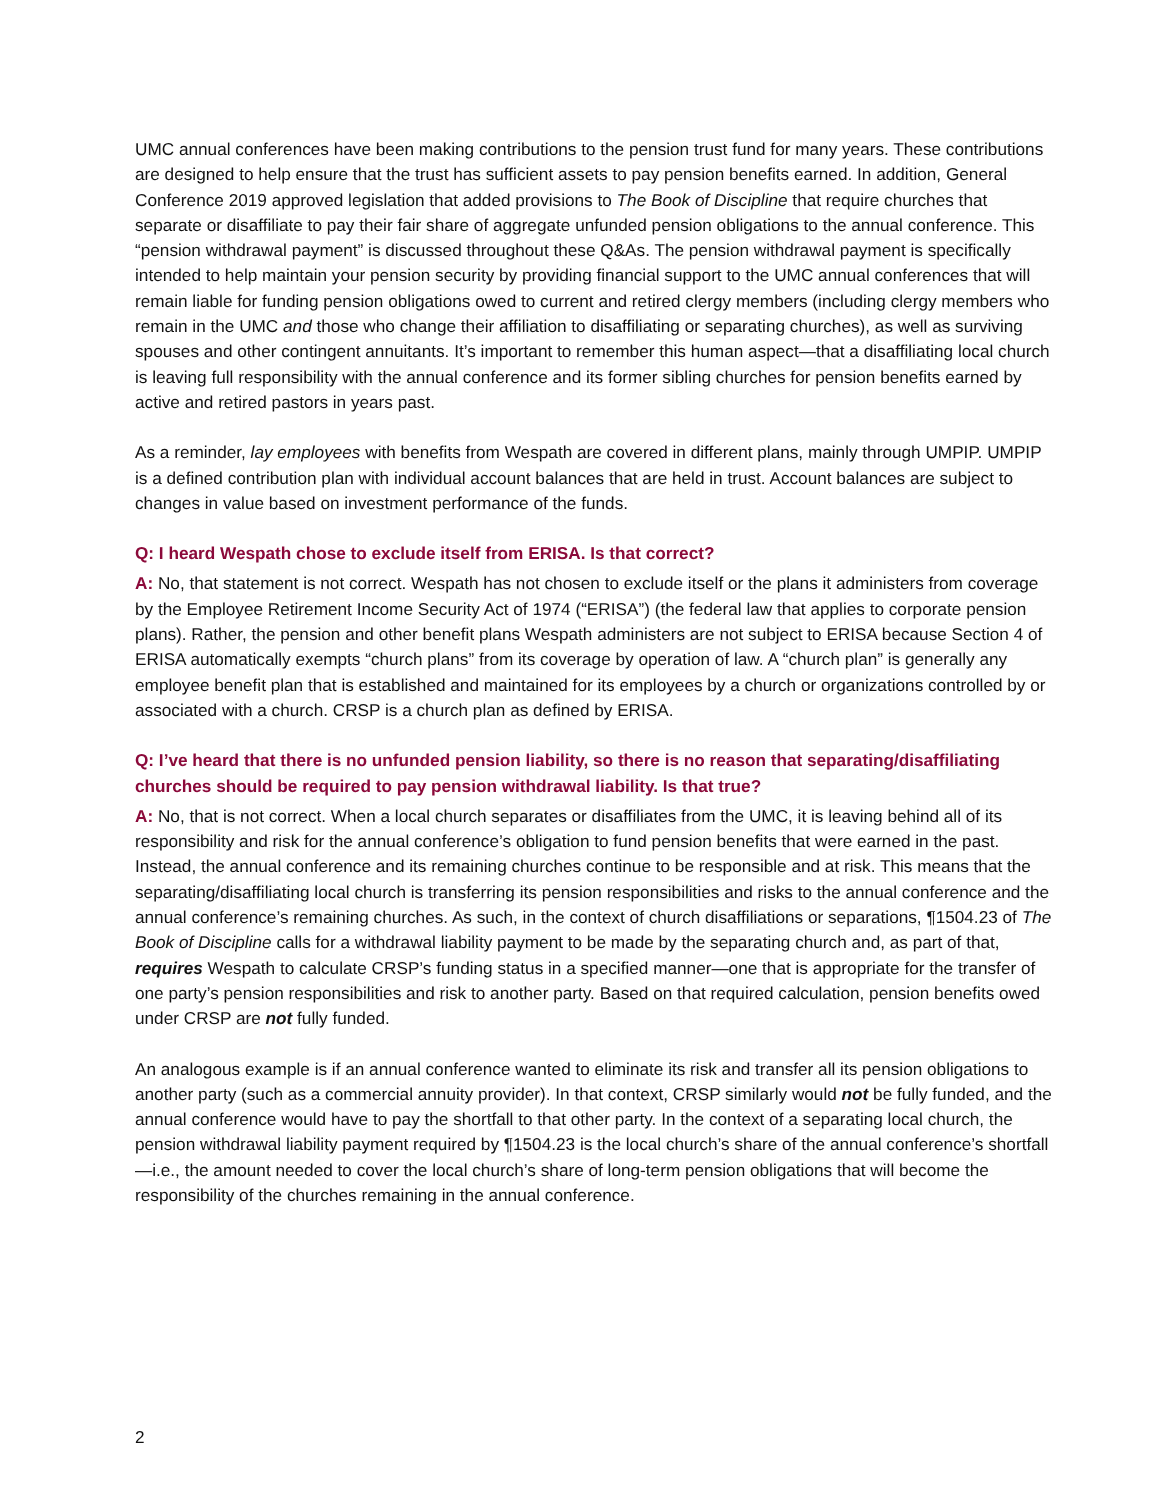UMC annual conferences have been making contributions to the pension trust fund for many years. These contributions are designed to help ensure that the trust has sufficient assets to pay pension benefits earned. In addition, General Conference 2019 approved legislation that added provisions to The Book of Discipline that require churches that separate or disaffiliate to pay their fair share of aggregate unfunded pension obligations to the annual conference. This “pension withdrawal payment” is discussed throughout these Q&As. The pension withdrawal payment is specifically intended to help maintain your pension security by providing financial support to the UMC annual conferences that will remain liable for funding pension obligations owed to current and retired clergy members (including clergy members who remain in the UMC and those who change their affiliation to disaffiliating or separating churches), as well as surviving spouses and other contingent annuitants. It’s important to remember this human aspect—that a disaffiliating local church is leaving full responsibility with the annual conference and its former sibling churches for pension benefits earned by active and retired pastors in years past.
As a reminder, lay employees with benefits from Wespath are covered in different plans, mainly through UMPIP. UMPIP is a defined contribution plan with individual account balances that are held in trust. Account balances are subject to changes in value based on investment performance of the funds.
Q: I heard Wespath chose to exclude itself from ERISA. Is that correct?
A: No, that statement is not correct. Wespath has not chosen to exclude itself or the plans it administers from coverage by the Employee Retirement Income Security Act of 1974 (“ERISA”) (the federal law that applies to corporate pension plans). Rather, the pension and other benefit plans Wespath administers are not subject to ERISA because Section 4 of ERISA automatically exempts “church plans” from its coverage by operation of law. A “church plan” is generally any employee benefit plan that is established and maintained for its employees by a church or organizations controlled by or associated with a church. CRSP is a church plan as defined by ERISA.
Q: I’ve heard that there is no unfunded pension liability, so there is no reason that separating/disaffiliating churches should be required to pay pension withdrawal liability. Is that true?
A: No, that is not correct. When a local church separates or disaffiliates from the UMC, it is leaving behind all of its responsibility and risk for the annual conference’s obligation to fund pension benefits that were earned in the past. Instead, the annual conference and its remaining churches continue to be responsible and at risk. This means that the separating/disaffiliating local church is transferring its pension responsibilities and risks to the annual conference and the annual conference’s remaining churches. As such, in the context of church disaffiliations or separations, ¶1504.23 of The Book of Discipline calls for a withdrawal liability payment to be made by the separating church and, as part of that, requires Wespath to calculate CRSP’s funding status in a specified manner—one that is appropriate for the transfer of one party’s pension responsibilities and risk to another party. Based on that required calculation, pension benefits owed under CRSP are not fully funded.
An analogous example is if an annual conference wanted to eliminate its risk and transfer all its pension obligations to another party (such as a commercial annuity provider). In that context, CRSP similarly would not be fully funded, and the annual conference would have to pay the shortfall to that other party. In the context of a separating local church, the pension withdrawal liability payment required by ¶1504.23 is the local church’s share of the annual conference’s shortfall—i.e., the amount needed to cover the local church’s share of long-term pension obligations that will become the responsibility of the churches remaining in the annual conference.
2